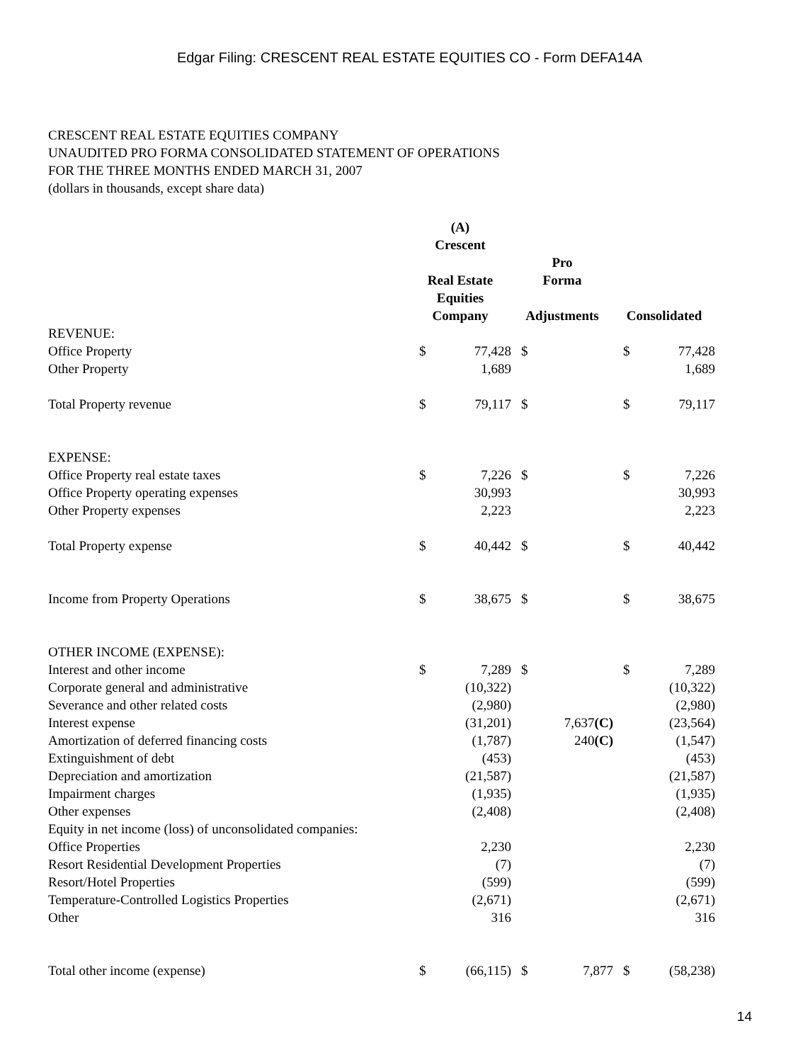Edgar Filing: CRESCENT REAL ESTATE EQUITIES CO - Form DEFA14A
CRESCENT REAL ESTATE EQUITIES COMPANY
UNAUDITED PRO FORMA CONSOLIDATED STATEMENT OF OPERATIONS
FOR THE THREE MONTHS ENDED MARCH 31, 2007
(dollars in thousands, except share data)
| | (A) Crescent Real Estate Equities Company | | Pro Forma Adjustments | | Consolidated | |
| REVENUE: | | | | | | |
| Office Property | $ | 77,428 | $ | | $ | 77,428 |
| Other Property | | 1,689 | | | | 1,689 |
| Total Property revenue | $ | 79,117 | $ | | $ | 79,117 |
| EXPENSE: | | | | | | |
| Office Property real estate taxes | $ | 7,226 | $ | | $ | 7,226 |
| Office Property operating expenses | | 30,993 | | | | 30,993 |
| Other Property expenses | | 2,223 | | | | 2,223 |
| Total Property expense | $ | 40,442 | $ | | $ | 40,442 |
| Income from Property Operations | $ | 38,675 | $ | | $ | 38,675 |
| OTHER INCOME (EXPENSE): | | | | | | |
| Interest and other income | $ | 7,289 | $ | | $ | 7,289 |
| Corporate general and administrative | | (10,322) | | | | (10,322) |
| Severance and other related costs | | (2,980) | | | | (2,980) |
| Interest expense | | (31,201) | | 7,637 (C) | | (23,564) |
| Amortization of deferred financing costs | | (1,787) | | 240 (C) | | (1,547) |
| Extinguishment of debt | | (453) | | | | (453) |
| Depreciation and amortization | | (21,587) | | | | (21,587) |
| Impairment charges | | (1,935) | | | | (1,935) |
| Other expenses | | (2,408) | | | | (2,408) |
| Equity in net income (loss) of unconsolidated companies: | | | | | | |
| Office Properties | | 2,230 | | | | 2,230 |
| Resort Residential Development Properties | | (7) | | | | (7) |
| Resort/Hotel Properties | | (599) | | | | (599) |
| Temperature-Controlled Logistics Properties | | (2,671) | | | | (2,671) |
| Other | | 316 | | | | 316 |
| Total other income (expense) | $ | (66,115) | $ | 7,877 | $ | (58,238) |
14